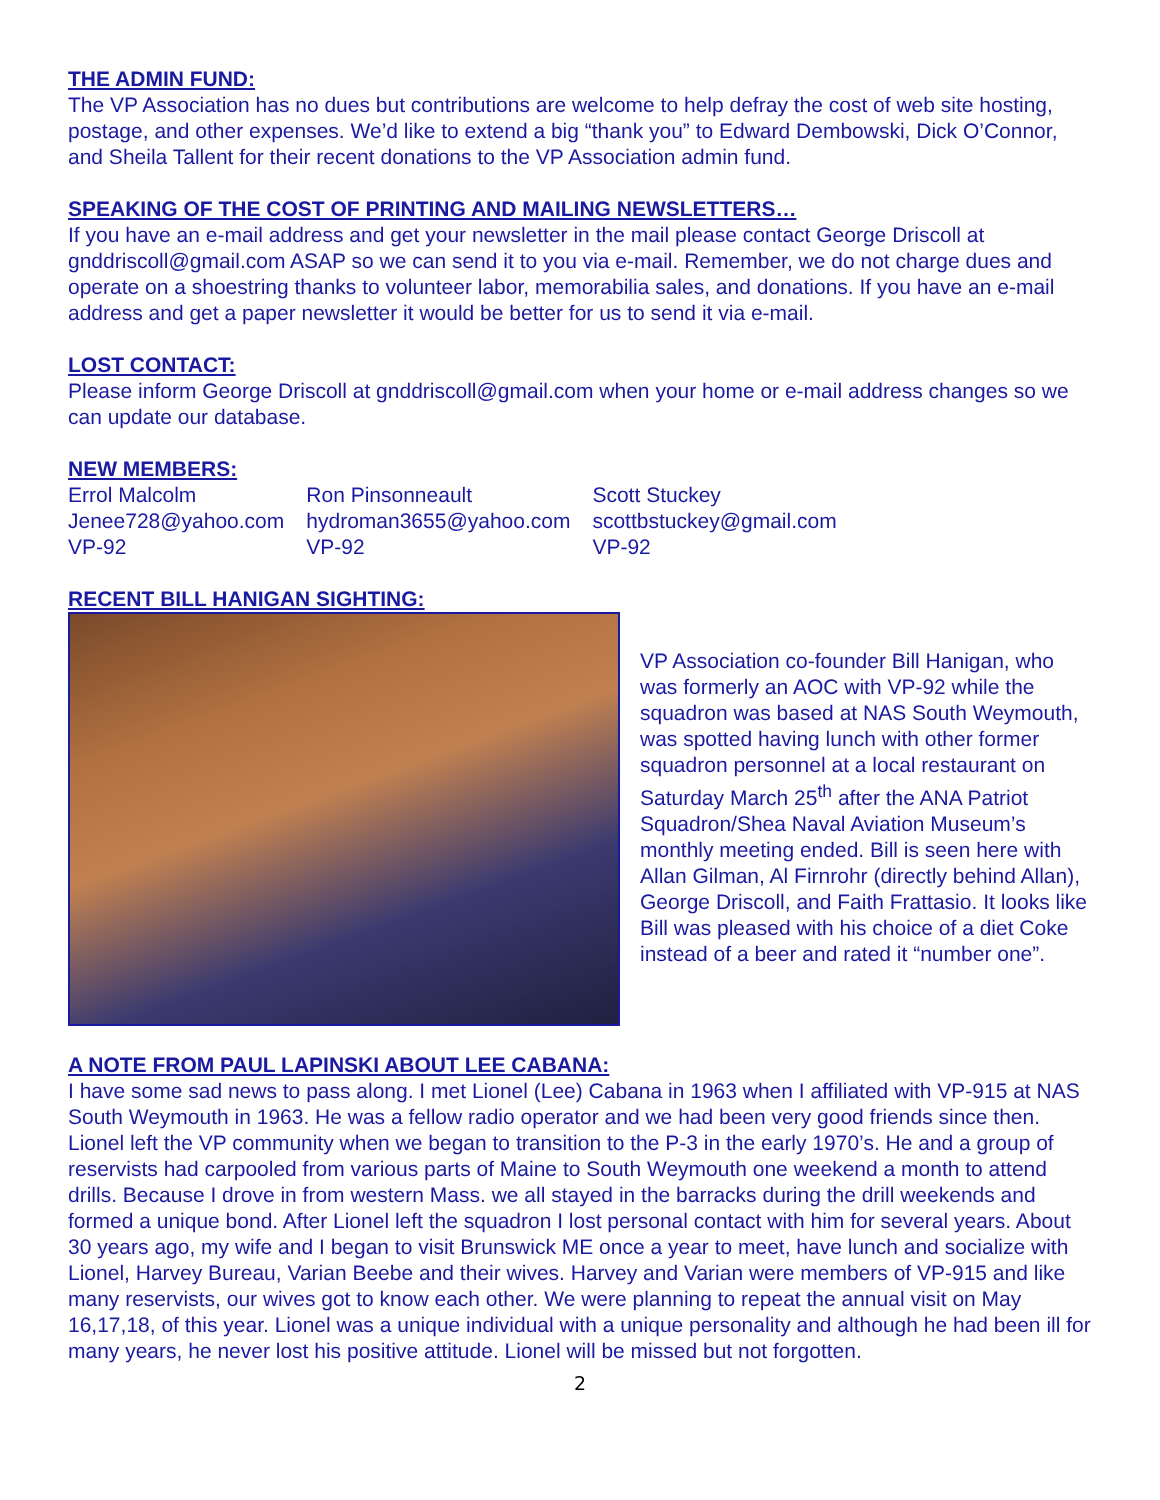THE ADMIN FUND:
The VP Association has no dues but contributions are welcome to help defray the cost of web site hosting, postage, and other expenses. We’d like to extend a big “thank you” to Edward Dembowski, Dick O’Connor, and Sheila Tallent for their recent donations to the VP Association admin fund.
SPEAKING OF THE COST OF PRINTING AND MAILING NEWSLETTERS…
If you have an e-mail address and get your newsletter in the mail please contact George Driscoll at gnddriscoll@gmail.com ASAP so we can send it to you via e-mail. Remember, we do not charge dues and operate on a shoestring thanks to volunteer labor, memorabilia sales, and donations. If you have an e-mail address and get a paper newsletter it would be better for us to send it via e-mail.
LOST CONTACT:
Please inform George Driscoll at gnddriscoll@gmail.com when your home or e-mail address changes so we can update our database.
NEW MEMBERS:
Errol Malcolm
Jenee728@yahoo.com
VP-92
Ron Pinsonneault
hydroman3655@yahoo.com
VP-92
Scott Stuckey
scottbstuckey@gmail.com
VP-92
RECENT BILL HANIGAN SIGHTING:
VP Association co-founder Bill Hanigan, who was formerly an AOC with VP-92 while the squadron was based at NAS South Weymouth, was spotted having lunch with other former squadron personnel at a local restaurant on Saturday March 25<sup>th</sup> after the ANA Patriot Squadron/Shea Naval Aviation Museum’s monthly meeting ended. Bill is seen here with Allan Gilman, Al Firnrohr (directly behind Allan), George Driscoll, and Faith Frattasio. It looks like Bill was pleased with his choice of a diet Coke instead of a beer and rated it “number one”.
A NOTE FROM PAUL LAPINSKI ABOUT LEE CABANA:
I have some sad news to pass along. I met Lionel (Lee) Cabana in 1963 when I affiliated with VP-915 at NAS South Weymouth in 1963. He was a fellow radio operator and we had been very good friends since then. Lionel left the VP community when we began to transition to the P-3 in the early 1970’s. He and a group of reservists had carpooled from various parts of Maine to South Weymouth one weekend a month to attend drills. Because I drove in from western Mass. we all stayed in the barracks during the drill weekends and formed a unique bond. After Lionel left the squadron I lost personal contact with him for several years. About 30 years ago, my wife and I began to visit Brunswick ME once a year to meet, have lunch and socialize with Lionel, Harvey Bureau, Varian Beebe and their wives. Harvey and Varian were members of VP-915 and like many reservists, our wives got to know each other. We were planning to repeat the annual visit on May 16,17,18, of this year. Lionel was a unique individual with a unique personality and although he had been ill for many years, he never lost his positive attitude. Lionel will be missed but not forgotten.
2